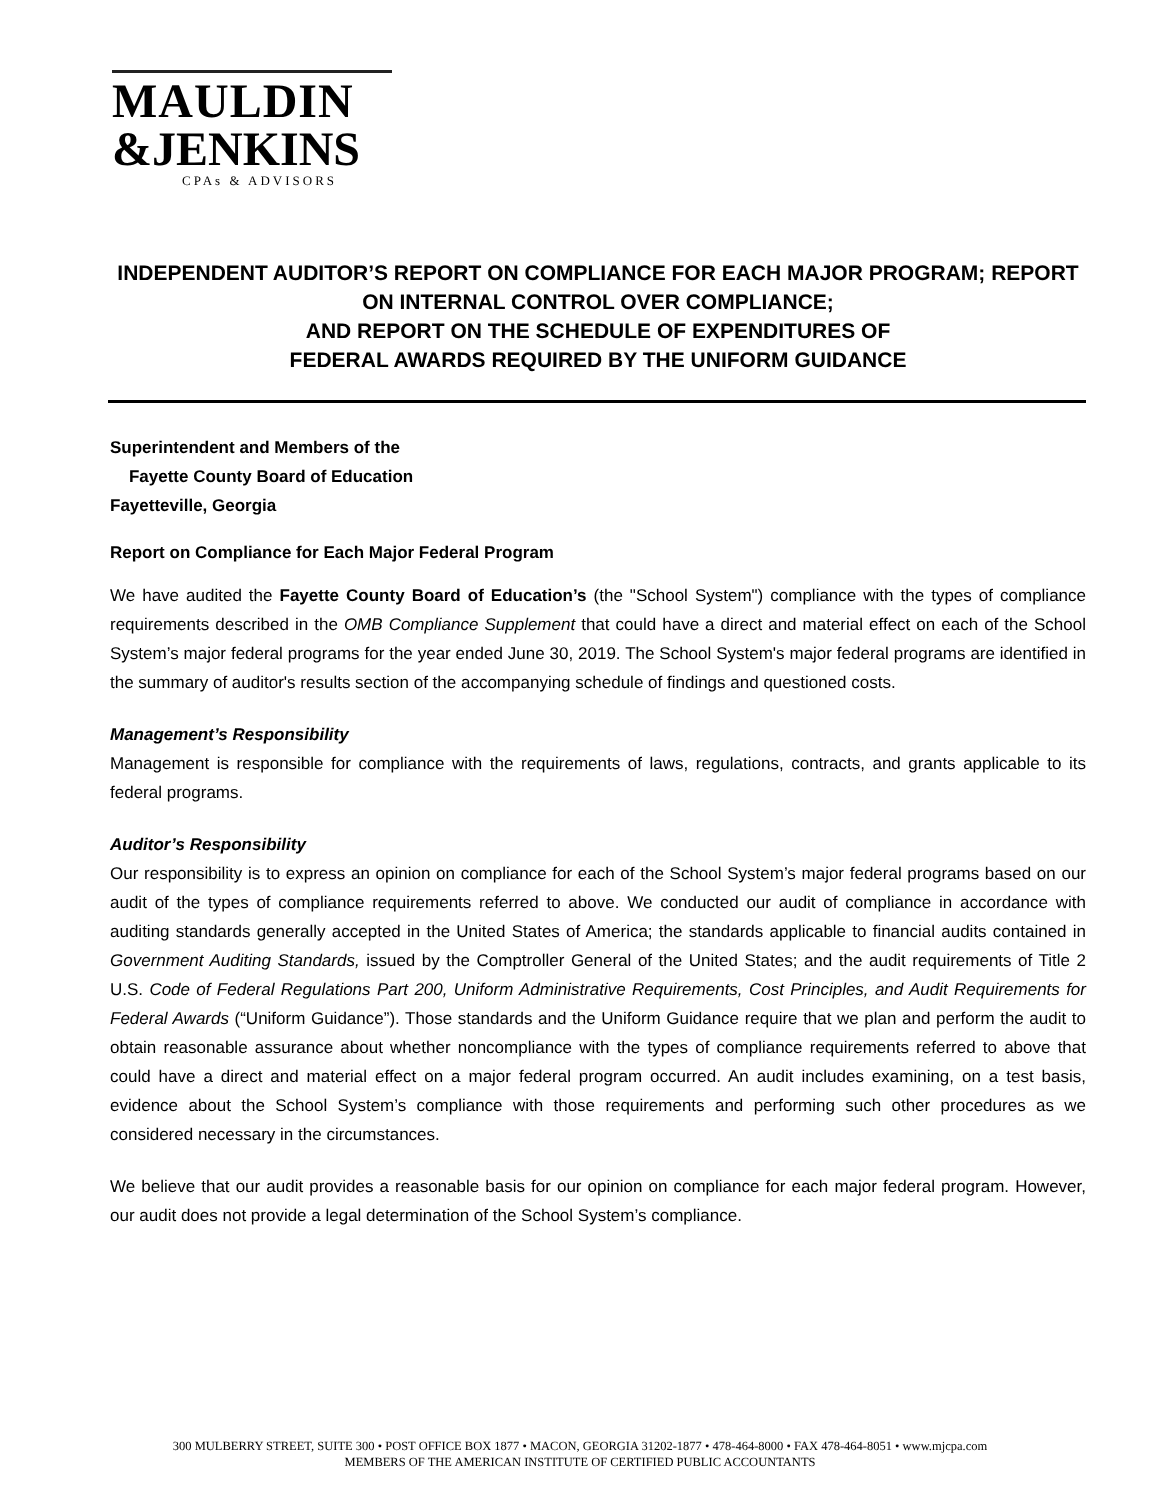MAULDIN
&JENKINS
CPAs & ADVISORS
INDEPENDENT AUDITOR’S REPORT ON COMPLIANCE FOR EACH MAJOR PROGRAM; REPORT ON INTERNAL CONTROL OVER COMPLIANCE;
AND REPORT ON THE SCHEDULE OF EXPENDITURES OF
FEDERAL AWARDS REQUIRED BY THE UNIFORM GUIDANCE
Superintendent and Members of the
Fayette County Board of Education
Fayetteville, Georgia
Report on Compliance for Each Major Federal Program
We have audited the Fayette County Board of Education’s (the "School System") compliance with the types of compliance requirements described in the OMB Compliance Supplement that could have a direct and material effect on each of the School System’s major federal programs for the year ended June 30, 2019. The School System's major federal programs are identified in the summary of auditor's results section of the accompanying schedule of findings and questioned costs.
Management’s Responsibility
Management is responsible for compliance with the requirements of laws, regulations, contracts, and grants applicable to its federal programs.
Auditor’s Responsibility
Our responsibility is to express an opinion on compliance for each of the School System’s major federal programs based on our audit of the types of compliance requirements referred to above. We conducted our audit of compliance in accordance with auditing standards generally accepted in the United States of America; the standards applicable to financial audits contained in Government Auditing Standards, issued by the Comptroller General of the United States; and the audit requirements of Title 2 U.S. Code of Federal Regulations Part 200, Uniform Administrative Requirements, Cost Principles, and Audit Requirements for Federal Awards (“Uniform Guidance”). Those standards and the Uniform Guidance require that we plan and perform the audit to obtain reasonable assurance about whether noncompliance with the types of compliance requirements referred to above that could have a direct and material effect on a major federal program occurred. An audit includes examining, on a test basis, evidence about the School System’s compliance with those requirements and performing such other procedures as we considered necessary in the circumstances.
We believe that our audit provides a reasonable basis for our opinion on compliance for each major federal program. However, our audit does not provide a legal determination of the School System’s compliance.
300 MULBERRY STREET, SUITE 300 • POST OFFICE BOX 1877 • MACON, GEORGIA 31202-1877 • 478-464-8000 • FAX 478-464-8051 • www.mjcpa.com
MEMBERS OF THE AMERICAN INSTITUTE OF CERTIFIED PUBLIC ACCOUNTANTS